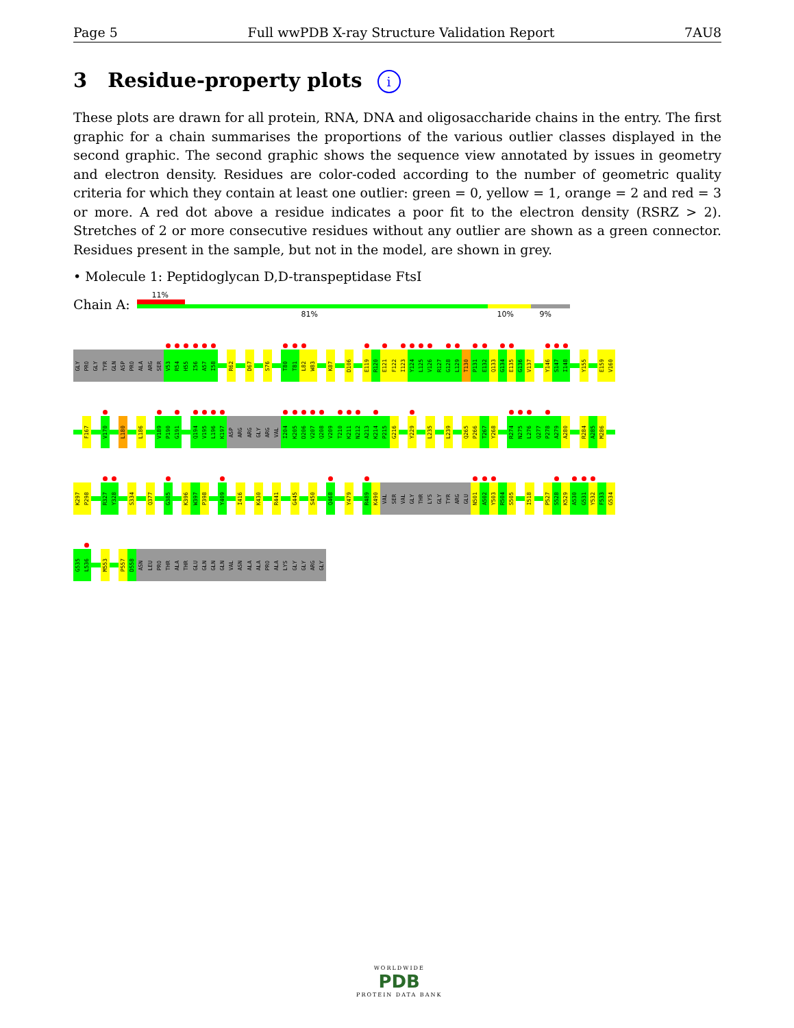Page 5 Full wwPDB X-ray Structure Validation Report 7AU8
3 Residue-property plots i
These plots are drawn for all protein, RNA, DNA and oligosaccharide chains in the entry. The first graphic for a chain summarises the proportions of the various outlier classes displayed in the second graphic. The second graphic shows the sequence view annotated by issues in geometry and electron density. Residues are color-coded according to the number of geometric quality criteria for which they contain at least one outlier: green = 0, yellow = 1, orange = 2 and red = 3 or more. A red dot above a residue indicates a poor fit to the electron density (RSRZ > 2). Stretches of 2 or more consecutive residues without any outlier are shown as a green connector. Residues present in the sample, but not in the model, are shown in grey.
• Molecule 1: Peptidoglycan D,D-transpeptidase FtsI
Chain A:
11%
81% 10% 9%
GLY
PRO
GLY
TYR
GLN
ASP
PRO
ALA
ARG
SER
V53
R54
H55
I56
A57
I58
R62
D67
S76
T80
T81
L82
W83
K87
D106
E119
R120
E121
F122
I123
Y124
L125
V126
R127
G128
L129
T130
P131
E132
Q133
G134
E135
G136
V137
Y146
S147
I148
Y155
E159
V160
F167
V170
L180
L186
V189
P190
G191
Q194
V195
L196
K197
ASP
ARG
ARG
GLY
ARG
VAL
I204
K205
D206
V207
Q208
V209
T210
K211
N212
A213
K214
P215
G216
Y229
L235
L239
Q265
P266
T267
Y268
R274
N275
L276
Q277
P278
A279
A280
R284
A285
M286
K297
P298
R327
Y328
S334
Q377
G385
K396
W397
P398
Y409
I416
K430
R441
G445
S450
Q468
Y479
R489
K490
VAL
SER
VAL
GLY
THR
LYS
GLY
TYR
ARG
GLU
N501
A502
Y503
R504
S505
I518
P527
S528
K529
A530
G531
Y532
F533
G534
G535
L536
M553
P557
D558
ASN
LEU
PRO
THR
ALA
THR
GLU
GLN
GLN
GLN
VAL
ASN
ALA
ALA
PRO
ALA
LYS
GLY
GLY
ARG
GLY
WORLDWIDE
PDB
PROTEIN DATA BANK